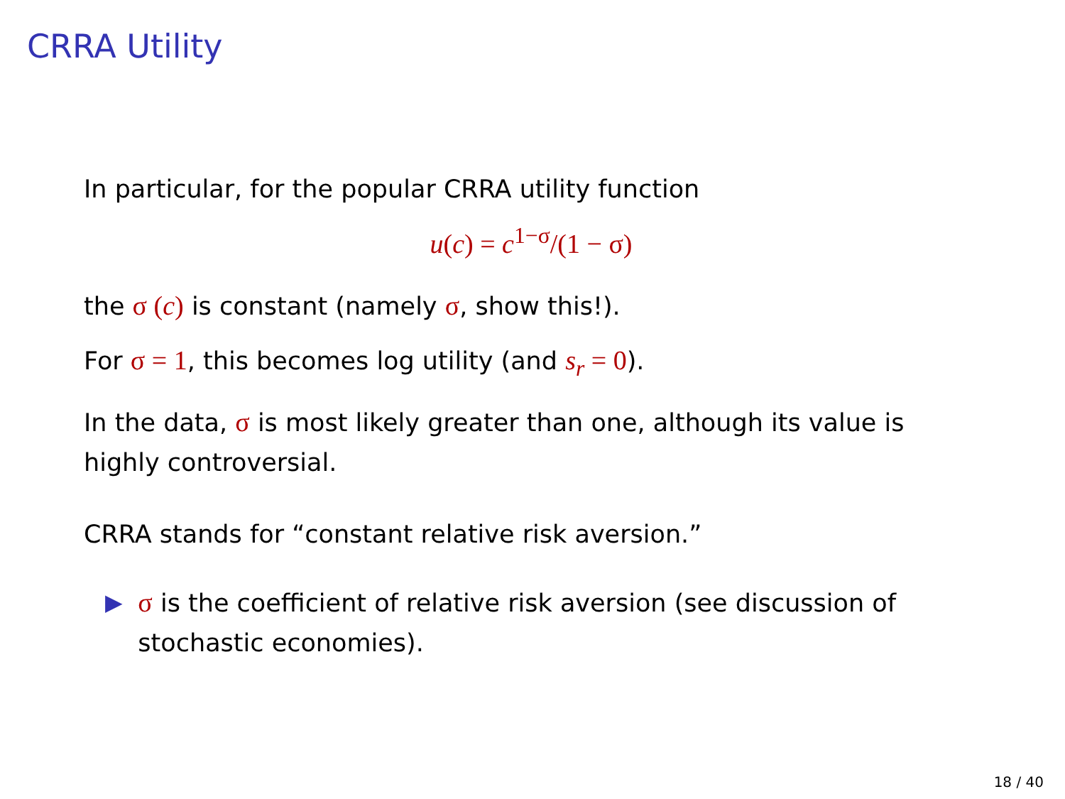CRRA Utility
In particular, for the popular CRRA utility function
u(c) = c<sup>1−σ</sup>/(1 − σ)
the σ (c) is constant (namely σ, show this!).
For σ = 1, this becomes log utility (and s<sub>r</sub> = 0).
In the data, σ is most likely greater than one, although its value is highly controversial.
CRRA stands for “constant relative risk aversion.”
▶ σ is the coefficient of relative risk aversion (see discussion of stochastic economies).
18 / 40